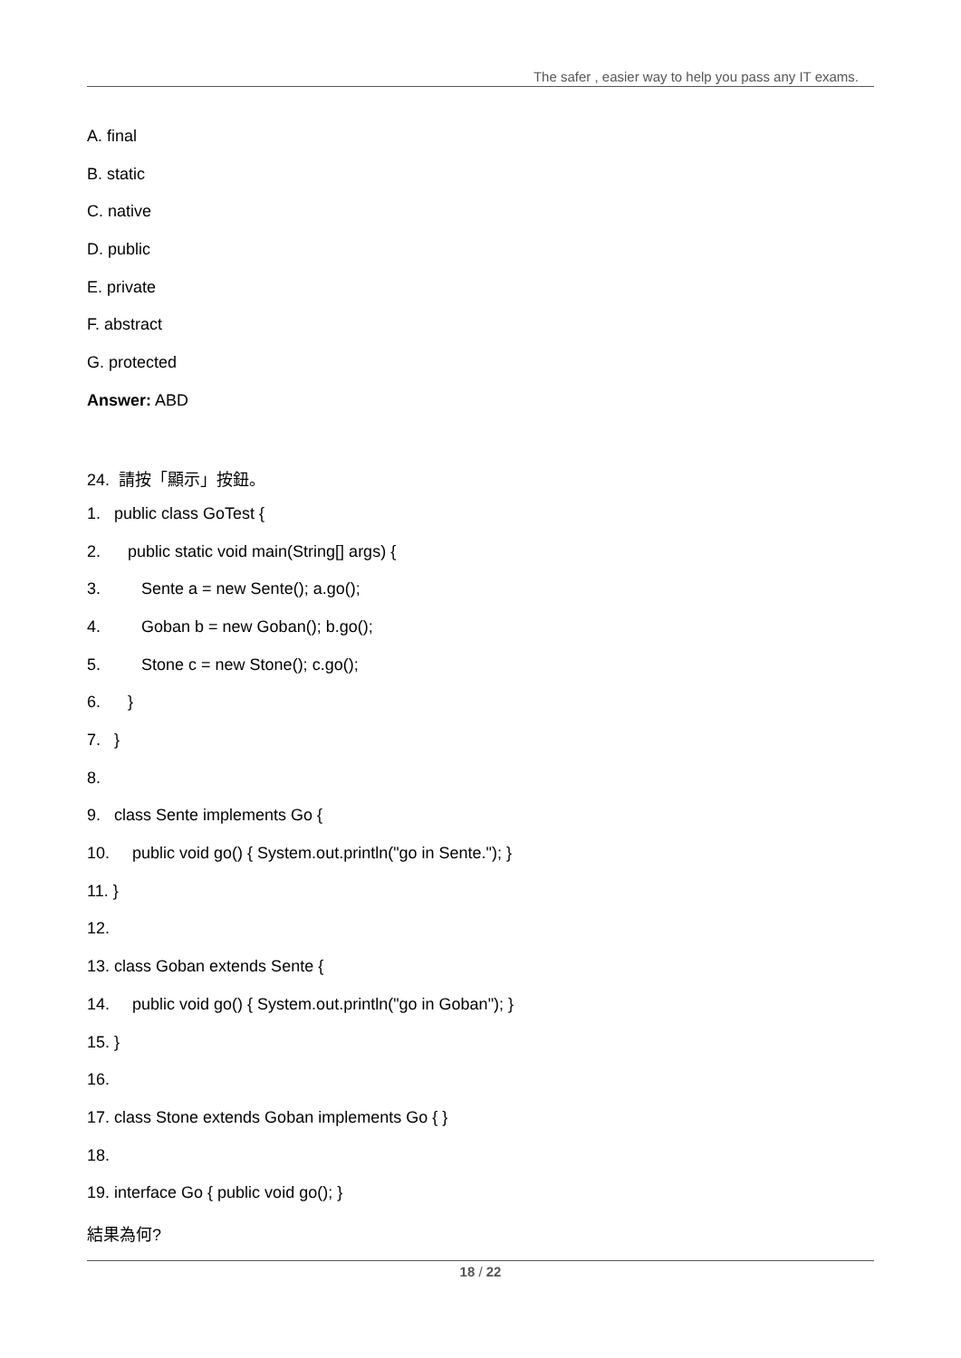The safer , easier way to help you pass any IT exams.
A. final
B. static
C. native
D. public
E. private
F. abstract
G. protected
Answer: ABD
24. 請按「顯示」按鈕。
1. public class GoTest {
2. public static void main(String[] args) {
3. Sente a = new Sente(); a.go();
4. Goban b = new Goban(); b.go();
5. Stone c = new Stone(); c.go();
6. }
7. }
8.
9. class Sente implements Go {
10. public void go() { System.out.println("go in Sente."); }
11. }
12.
13. class Goban extends Sente {
14. public void go() { System.out.println("go in Goban"); }
15. }
16.
17. class Stone extends Goban implements Go { }
18.
19. interface Go { public void go(); }
結果為何?
18 / 22